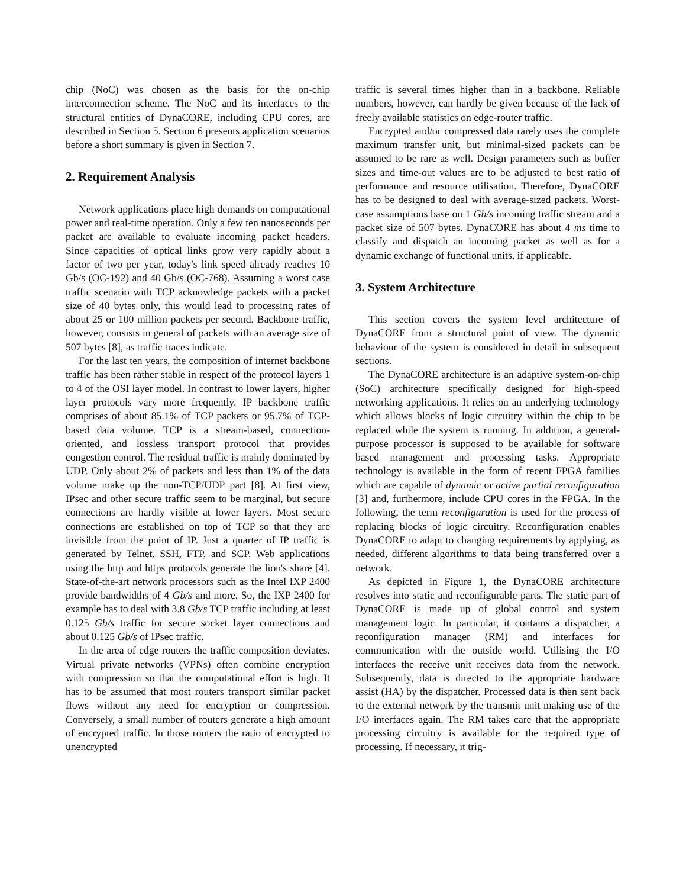chip (NoC) was chosen as the basis for the on-chip interconnection scheme. The NoC and its interfaces to the structural entities of DynaCORE, including CPU cores, are described in Section 5. Section 6 presents application scenarios before a short summary is given in Section 7.
2. Requirement Analysis
Network applications place high demands on computational power and real-time operation. Only a few ten nanoseconds per packet are available to evaluate incoming packet headers. Since capacities of optical links grow very rapidly about a factor of two per year, today's link speed already reaches 10 Gb/s (OC-192) and 40 Gb/s (OC-768). Assuming a worst case traffic scenario with TCP acknowledge packets with a packet size of 40 bytes only, this would lead to processing rates of about 25 or 100 million packets per second. Backbone traffic, however, consists in general of packets with an average size of 507 bytes [8], as traffic traces indicate.
For the last ten years, the composition of internet backbone traffic has been rather stable in respect of the protocol layers 1 to 4 of the OSI layer model. In contrast to lower layers, higher layer protocols vary more frequently. IP backbone traffic comprises of about 85.1% of TCP packets or 95.7% of TCP-based data volume. TCP is a stream-based, connection-oriented, and lossless transport protocol that provides congestion control. The residual traffic is mainly dominated by UDP. Only about 2% of packets and less than 1% of the data volume make up the non-TCP/UDP part [8]. At first view, IPsec and other secure traffic seem to be marginal, but secure connections are hardly visible at lower layers. Most secure connections are established on top of TCP so that they are invisible from the point of IP. Just a quarter of IP traffic is generated by Telnet, SSH, FTP, and SCP. Web applications using the http and https protocols generate the lion's share [4]. State-of-the-art network processors such as the Intel IXP 2400 provide bandwidths of 4 Gb/s and more. So, the IXP 2400 for example has to deal with 3.8 Gb/s TCP traffic including at least 0.125 Gb/s traffic for secure socket layer connections and about 0.125 Gb/s of IPsec traffic.
In the area of edge routers the traffic composition deviates. Virtual private networks (VPNs) often combine encryption with compression so that the computational effort is high. It has to be assumed that most routers transport similar packet flows without any need for encryption or compression. Conversely, a small number of routers generate a high amount of encrypted traffic. In those routers the ratio of encrypted to unencrypted
traffic is several times higher than in a backbone. Reliable numbers, however, can hardly be given because of the lack of freely available statistics on edge-router traffic.
Encrypted and/or compressed data rarely uses the complete maximum transfer unit, but minimal-sized packets can be assumed to be rare as well. Design parameters such as buffer sizes and time-out values are to be adjusted to best ratio of performance and resource utilisation. Therefore, DynaCORE has to be designed to deal with average-sized packets. Worst-case assumptions base on 1 Gb/s incoming traffic stream and a packet size of 507 bytes. DynaCORE has about 4 ms time to classify and dispatch an incoming packet as well as for a dynamic exchange of functional units, if applicable.
3. System Architecture
This section covers the system level architecture of DynaCORE from a structural point of view. The dynamic behaviour of the system is considered in detail in subsequent sections.
The DynaCORE architecture is an adaptive system-on-chip (SoC) architecture specifically designed for high-speed networking applications. It relies on an underlying technology which allows blocks of logic circuitry within the chip to be replaced while the system is running. In addition, a general-purpose processor is supposed to be available for software based management and processing tasks. Appropriate technology is available in the form of recent FPGA families which are capable of dynamic or active partial reconfiguration [3] and, furthermore, include CPU cores in the FPGA. In the following, the term reconfiguration is used for the process of replacing blocks of logic circuitry. Reconfiguration enables DynaCORE to adapt to changing requirements by applying, as needed, different algorithms to data being transferred over a network.
As depicted in Figure 1, the DynaCORE architecture resolves into static and reconfigurable parts. The static part of DynaCORE is made up of global control and system management logic. In particular, it contains a dispatcher, a reconfiguration manager (RM) and interfaces for communication with the outside world. Utilising the I/O interfaces the receive unit receives data from the network. Subsequently, data is directed to the appropriate hardware assist (HA) by the dispatcher. Processed data is then sent back to the external network by the transmit unit making use of the I/O interfaces again. The RM takes care that the appropriate processing circuitry is available for the required type of processing. If necessary, it trig-